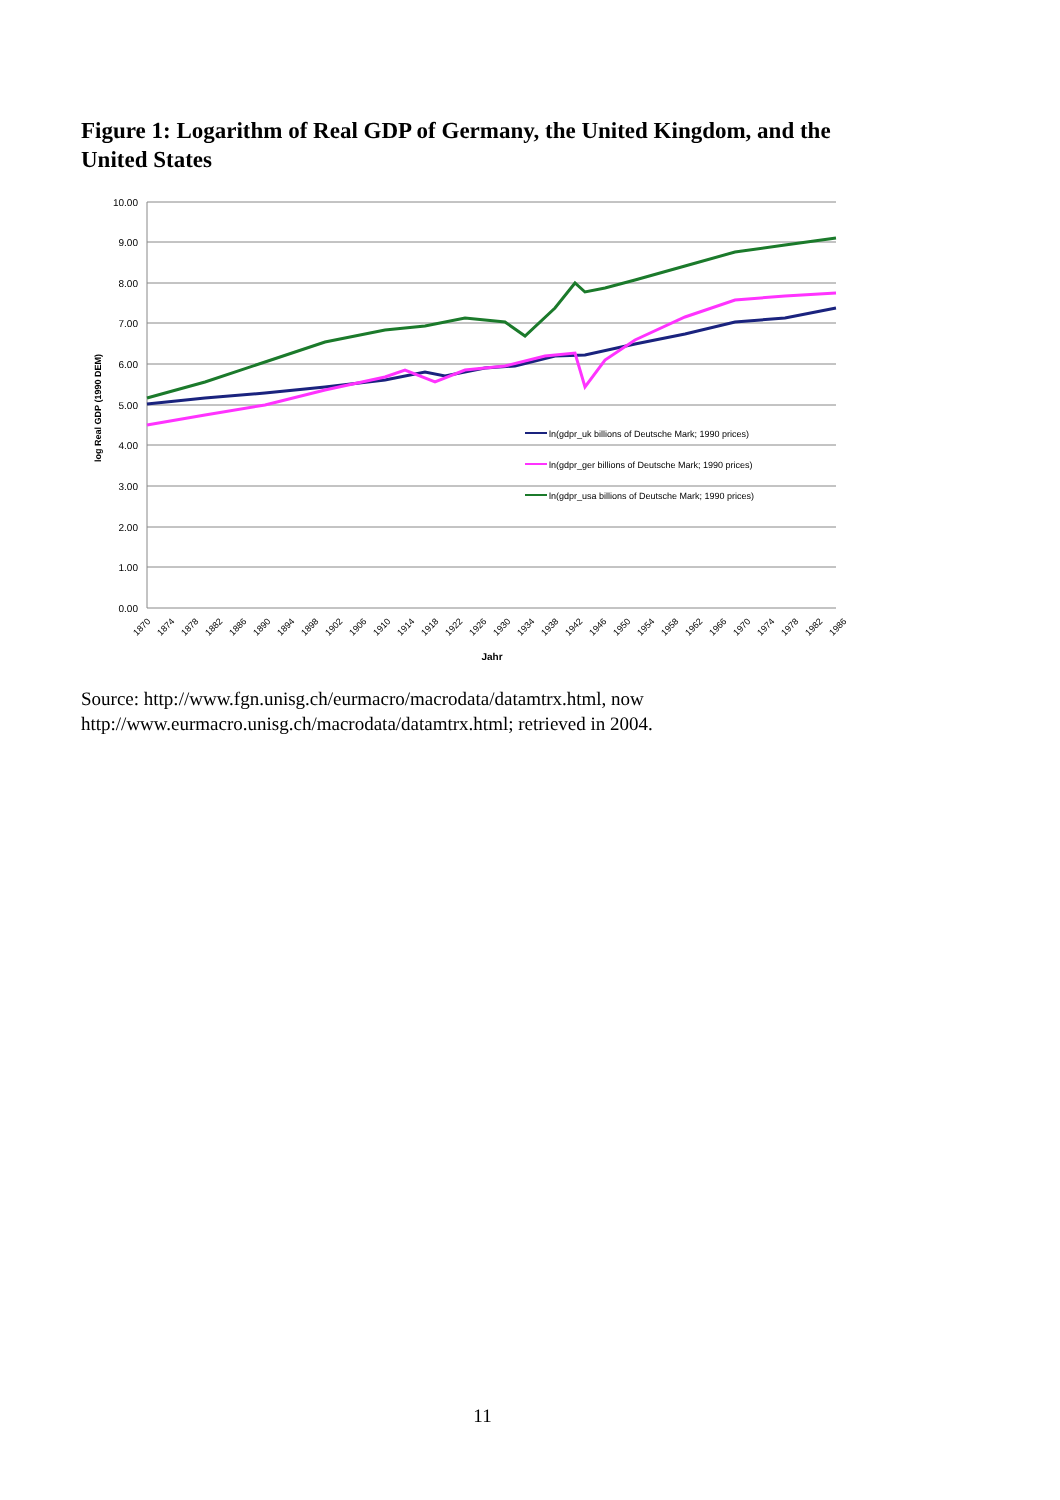Figure 1: Logarithm of Real GDP of Germany, the United Kingdom, and the United States
10.00
9.00
8.00
7.00
6.00
5.00
4.00
3.00
2.00
1.00
0.00
log Real GDP (1990 DEM)
ln(gdpr_uk billions of Deutsche Mark; 1990 prices)
ln(gdpr_ger billions of Deutsche Mark; 1990 prices)
ln(gdpr_usa billions of Deutsche Mark; 1990 prices)
1870
1874
1878
1882
1886
1890
1894
1898
1902
1906
1910
1914
1918
1922
1926
1930
1934
1938
1942
1946
1950
1954
1958
1962
1966
1970
1974
1978
1982
1986
Jahr
Source: http://www.fgn.unisg.ch/eurmacro/macrodata/datamtrx.html, now
http://www.eurmacro.unisg.ch/macrodata/datamtrx.html; retrieved in 2004.
11